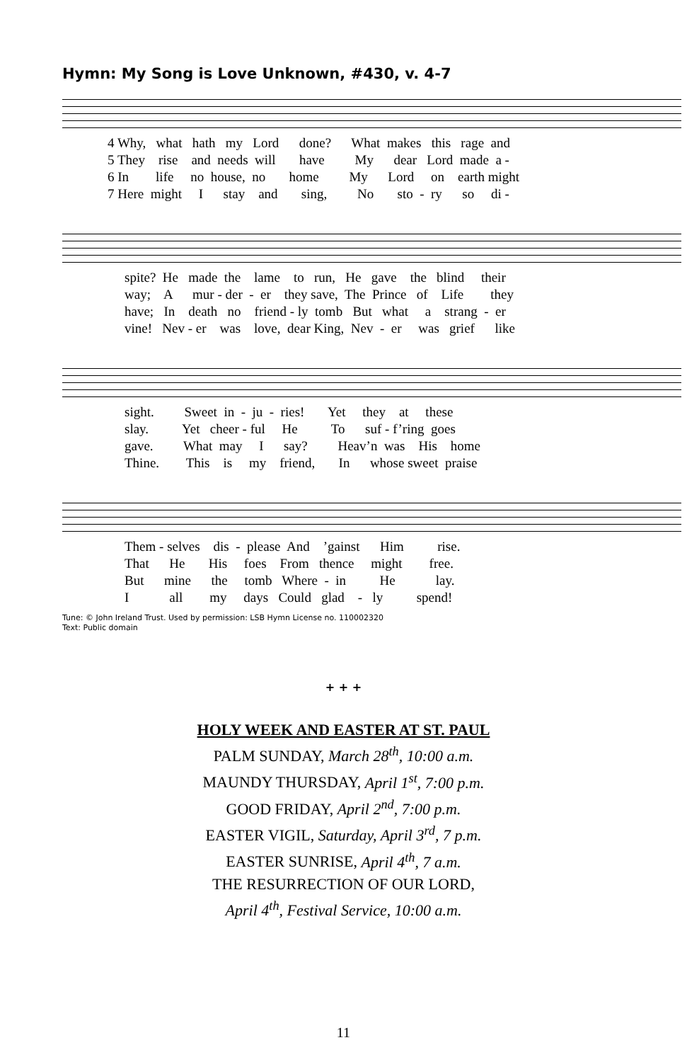Hymn: My Song is Love Unknown, #430, v. 4-7
4 Why, what hath my Lord done? What makes this rage and 5 They rise and needs will have My dear Lord made a - 6 In life no house, no home My Lord on earth might 7 Here might I stay and sing, No sto - ry so di -
spite? He made the lame to run, He gave the blind their way; A mur - der - er they save, The Prince of Life they have; In death no friend - ly tomb But what a strang - er vine! Nev - er was love, dear King, Nev - er was grief like
sight. Sweet in - ju - ries! Yet they at these slay. Yet cheer - ful He To suf - f’ring goes gave. What may I say? Heav’n was His home Thine. This is my friend, In whose sweet praise
Them - selves dis - please And ’gainst Him rise. That He His foes From thence might free. But mine the tomb Where - in He lay. I all my days Could glad - ly spend!
Tune: © John Ireland Trust. Used by permission: LSB Hymn License no. 110002320
Text: Public domain
+ + +
HOLY WEEK AND EASTER AT ST. PAUL
PALM SUNDAY, March 28<sup>th</sup>, 10:00 a.m.
MAUNDY THURSDAY, April 1<sup>st</sup>, 7:00 p.m.
GOOD FRIDAY, April 2<sup>nd</sup>, 7:00 p.m.
EASTER VIGIL, Saturday, April 3<sup>rd</sup>, 7 p.m.
EASTER SUNRISE, April 4<sup>th</sup>, 7 a.m.
THE RESURRECTION OF OUR LORD,
April 4<sup>th</sup>, Festival Service, 10:00 a.m.
11